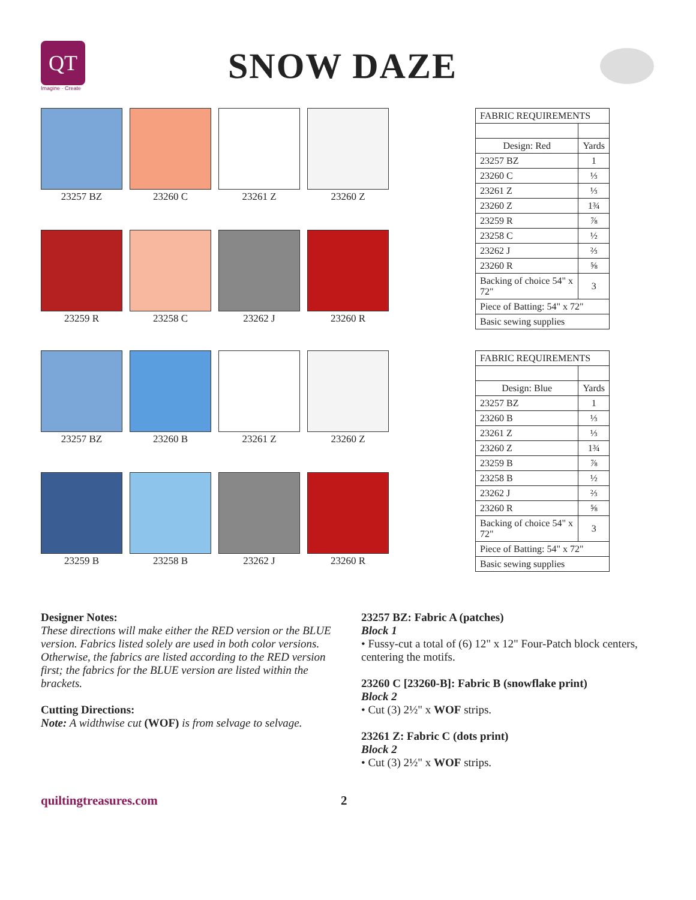QT
Imagine · Create
SNOW DAZE
23257 BZ
23260 C
23261 Z
23260 Z
23259 R
23258 C
23262 J
23260 R
| FABRIC REQUIREMENTS | |
| --- | --- |
| Design: Red | Yards |
| 23257 BZ | 1 |
| 23260 C | ⅓ |
| 23261 Z | ⅓ |
| 23260 Z | 1¾ |
| 23259 R | ⅞ |
| 23258 C | ½ |
| 23262 J | ⅔ |
| 23260 R | ⅝ |
| Backing of choice 54" x 72" | 3 |
| Piece of Batting: 54" x 72" | |
| Basic sewing supplies | |
23257 BZ
23260 B
23261 Z
23260 Z
23259 B
23258 B
23262 J
23260 R
| FABRIC REQUIREMENTS | |
| --- | --- |
| Design: Blue | Yards |
| 23257 BZ | 1 |
| 23260 B | ⅓ |
| 23261 Z | ⅓ |
| 23260 Z | 1¾ |
| 23259 B | ⅞ |
| 23258 B | ½ |
| 23262 J | ⅔ |
| 23260 R | ⅝ |
| Backing of choice 54" x 72" | 3 |
| Piece of Batting: 54" x 72" | |
| Basic sewing supplies | |
Designer Notes:
These directions will make either the RED version or the BLUE version. Fabrics listed solely are used in both color versions. Otherwise, the fabrics are listed according to the RED version first; the fabrics for the BLUE version are listed within the brackets.
Cutting Directions:
Note: A widthwise cut (WOF) is from selvage to selvage.
23257 BZ: Fabric A (patches)
Block 1
• Fussy-cut a total of (6) 12" x 12" Four-Patch block centers, centering the motifs.
23260 C [23260-B]: Fabric B (snowflake print)
Block 2
• Cut (3) 2½" x WOF strips.
23261 Z: Fabric C (dots print)
Block 2
• Cut (3) 2½" x WOF strips.
quiltingtreasures.com 2